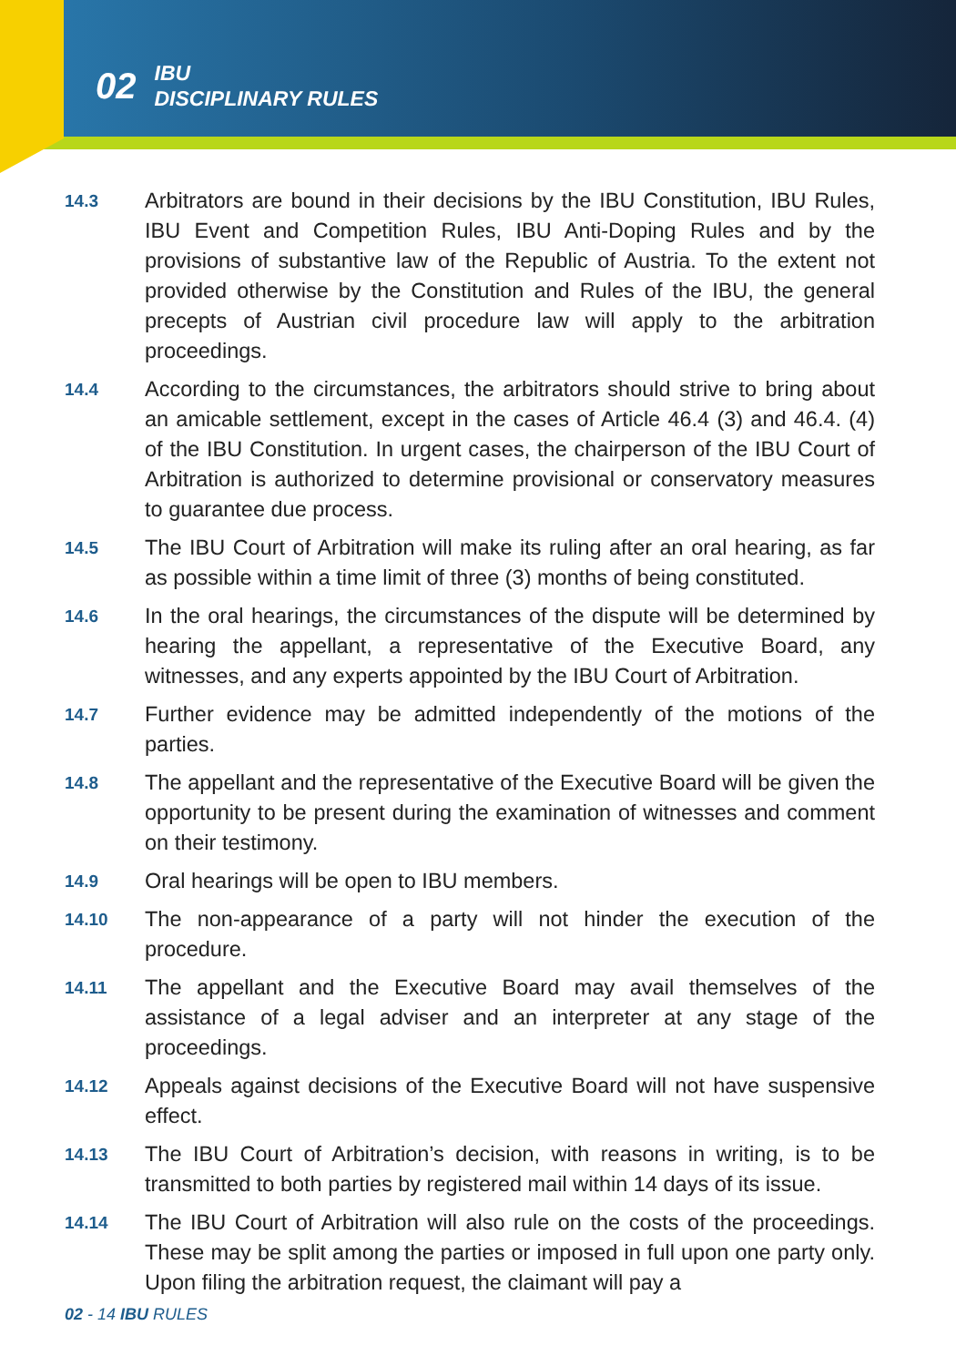02 IBU
DISCIPLINARY RULES
14.3
Arbitrators are bound in their decisions by the IBU Constitution, IBU Rules, IBU Event and Competition Rules, IBU Anti-Doping Rules and by the provisions of substantive law of the Republic of Austria. To the extent not provided otherwise by the Constitution and Rules of the IBU, the general precepts of Austrian civil procedure law will apply to the arbitration proceedings.
14.4
According to the circumstances, the arbitrators should strive to bring about an amicable settlement, except in the cases of Article 46.4 (3) and 46.4. (4) of the IBU Constitution. In urgent cases, the chairperson of the IBU Court of Arbitration is authorized to determine provisional or conservatory measures to guarantee due process.
14.5
The IBU Court of Arbitration will make its ruling after an oral hearing, as far as possible within a time limit of three (3) months of being constituted.
14.6
In the oral hearings, the circumstances of the dispute will be determined by hearing the appellant, a representative of the Executive Board, any witnesses, and any experts appointed by the IBU Court of Arbitration.
14.7
Further evidence may be admitted independently of the motions of the parties.
14.8
The appellant and the representative of the Executive Board will be given the opportunity to be present during the examination of witnesses and comment on their testimony.
14.9
Oral hearings will be open to IBU members.
14.10
The non-appearance of a party will not hinder the execution of the procedure.
14.11
The appellant and the Executive Board may avail themselves of the assistance of a legal adviser and an interpreter at any stage of the proceedings.
14.12
Appeals against decisions of the Executive Board will not have suspensive effect.
14.13
The IBU Court of Arbitration’s decision, with reasons in writing, is to be transmitted to both parties by registered mail within 14 days of its issue.
14.14
The IBU Court of Arbitration will also rule on the costs of the proceedings. These may be split among the parties or imposed in full upon one party only. Upon filing the arbitration request, the claimant will pay a
02 - 14 IBU RULES